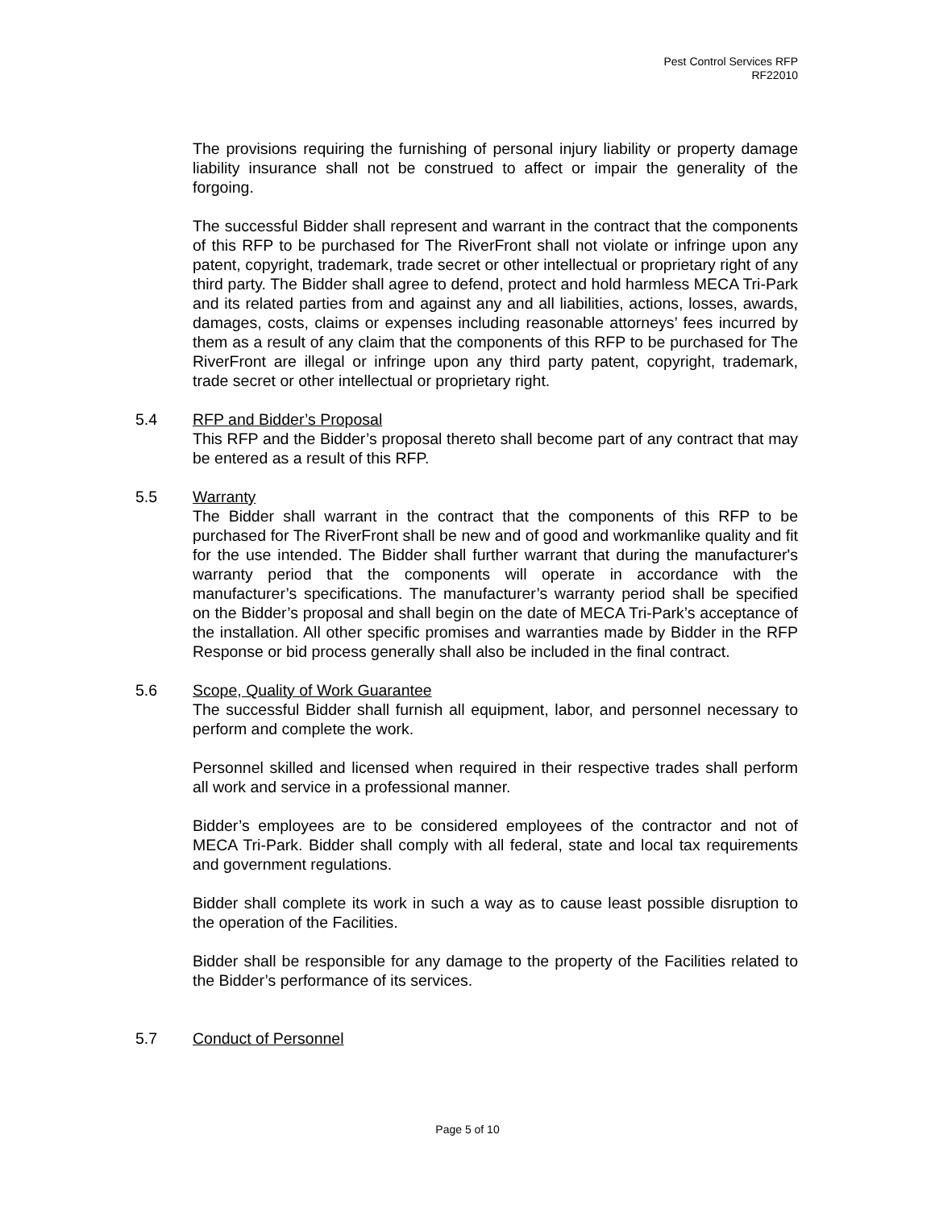Pest Control Services RFP
RF22010
The provisions requiring the furnishing of personal injury liability or property damage liability insurance shall not be construed to affect or impair the generality of the forgoing.
The successful Bidder shall represent and warrant in the contract that the components of this RFP to be purchased for The RiverFront shall not violate or infringe upon any patent, copyright, trademark, trade secret or other intellectual or proprietary right of any third party. The Bidder shall agree to defend, protect and hold harmless MECA Tri-Park and its related parties from and against any and all liabilities, actions, losses, awards, damages, costs, claims or expenses including reasonable attorneys’ fees incurred by them as a result of any claim that the components of this RFP to be purchased for The RiverFront are illegal or infringe upon any third party patent, copyright, trademark, trade secret or other intellectual or proprietary right.
5.4 RFP and Bidder’s Proposal
This RFP and the Bidder’s proposal thereto shall become part of any contract that may be entered as a result of this RFP.
5.5 Warranty
The Bidder shall warrant in the contract that the components of this RFP to be purchased for The RiverFront shall be new and of good and workmanlike quality and fit for the use intended. The Bidder shall further warrant that during the manufacturer's warranty period that the components will operate in accordance with the manufacturer’s specifications. The manufacturer’s warranty period shall be specified on the Bidder’s proposal and shall begin on the date of MECA Tri-Park’s acceptance of the installation. All other specific promises and warranties made by Bidder in the RFP Response or bid process generally shall also be included in the final contract.
5.6 Scope, Quality of Work Guarantee
The successful Bidder shall furnish all equipment, labor, and personnel necessary to perform and complete the work.
Personnel skilled and licensed when required in their respective trades shall perform all work and service in a professional manner.
Bidder’s employees are to be considered employees of the contractor and not of MECA Tri-Park. Bidder shall comply with all federal, state and local tax requirements and government regulations.
Bidder shall complete its work in such a way as to cause least possible disruption to the operation of the Facilities.
Bidder shall be responsible for any damage to the property of the Facilities related to the Bidder’s performance of its services.
5.7 Conduct of Personnel
Page 5 of 10